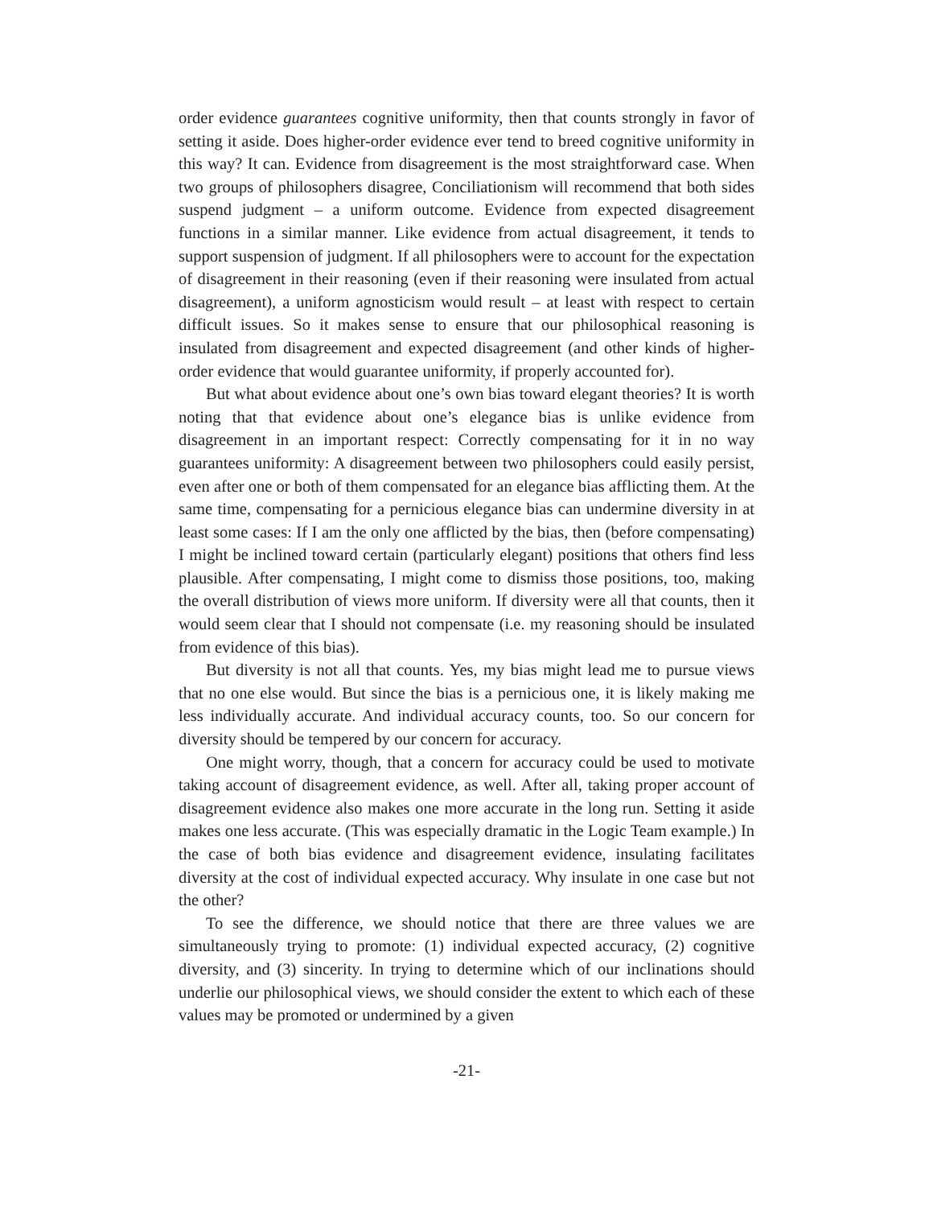order evidence guarantees cognitive uniformity, then that counts strongly in favor of setting it aside. Does higher-order evidence ever tend to breed cognitive uniformity in this way? It can. Evidence from disagreement is the most straightforward case. When two groups of philosophers disagree, Conciliationism will recommend that both sides suspend judgment – a uniform outcome. Evidence from expected disagreement functions in a similar manner. Like evidence from actual disagreement, it tends to support suspension of judgment. If all philosophers were to account for the expectation of disagreement in their reasoning (even if their reasoning were insulated from actual disagreement), a uniform agnosticism would result – at least with respect to certain difficult issues. So it makes sense to ensure that our philosophical reasoning is insulated from disagreement and expected disagreement (and other kinds of higher-order evidence that would guarantee uniformity, if properly accounted for).
But what about evidence about one’s own bias toward elegant theories? It is worth noting that that evidence about one’s elegance bias is unlike evidence from disagreement in an important respect: Correctly compensating for it in no way guarantees uniformity: A disagreement between two philosophers could easily persist, even after one or both of them compensated for an elegance bias afflicting them. At the same time, compensating for a pernicious elegance bias can undermine diversity in at least some cases: If I am the only one afflicted by the bias, then (before compensating) I might be inclined toward certain (particularly elegant) positions that others find less plausible. After compensating, I might come to dismiss those positions, too, making the overall distribution of views more uniform. If diversity were all that counts, then it would seem clear that I should not compensate (i.e. my reasoning should be insulated from evidence of this bias).
But diversity is not all that counts. Yes, my bias might lead me to pursue views that no one else would. But since the bias is a pernicious one, it is likely making me less individually accurate. And individual accuracy counts, too. So our concern for diversity should be tempered by our concern for accuracy.
One might worry, though, that a concern for accuracy could be used to motivate taking account of disagreement evidence, as well. After all, taking proper account of disagreement evidence also makes one more accurate in the long run. Setting it aside makes one less accurate. (This was especially dramatic in the Logic Team example.) In the case of both bias evidence and disagreement evidence, insulating facilitates diversity at the cost of individual expected accuracy. Why insulate in one case but not the other?
To see the difference, we should notice that there are three values we are simultaneously trying to promote: (1) individual expected accuracy, (2) cognitive diversity, and (3) sincerity. In trying to determine which of our inclinations should underlie our philosophical views, we should consider the extent to which each of these values may be promoted or undermined by a given
-21-